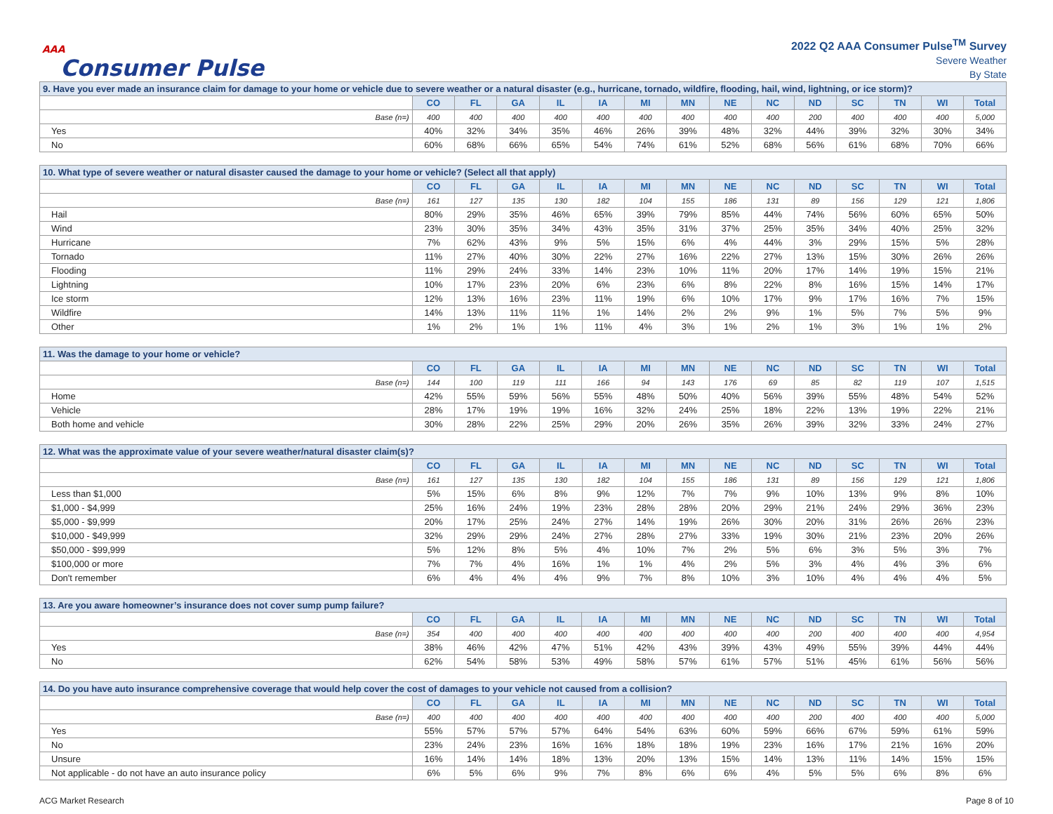AAA
Consumer Pulse
2022 Q2 AAA Consumer Pulse<sup>TM</sup> Survey
Severe Weather
By State
| 9. Have you ever made an insurance claim for damage to your home or vehicle due to severe weather or a natural disaster (e.g., hurricane, tornado, wildfire, flooding, hail, wind, lightning, or ice storm)? | | | | | | | | | | | | | | |
| | CO | FL | GA | IL | IA | MI | MN | NE | NC | ND | SC | TN | WI | Total |
| Base (n=) | 400 | 400 | 400 | 400 | 400 | 400 | 400 | 400 | 400 | 200 | 400 | 400 | 400 | 5,000 |
| Yes | 40% | 32% | 34% | 35% | 46% | 26% | 39% | 48% | 32% | 44% | 39% | 32% | 30% | 34% |
| No | 60% | 68% | 66% | 65% | 54% | 74% | 61% | 52% | 68% | 56% | 61% | 68% | 70% | 66% |
| 10. What type of severe weather or natural disaster caused the damage to your home or vehicle? (Select all that apply) | | | | | | | | | | | | | | |
| | CO | FL | GA | IL | IA | MI | MN | NE | NC | ND | SC | TN | WI | Total |
| Base (n=) | 161 | 127 | 135 | 130 | 182 | 104 | 155 | 186 | 131 | 89 | 156 | 129 | 121 | 1,806 |
| Hail | 80% | 29% | 35% | 46% | 65% | 39% | 79% | 85% | 44% | 74% | 56% | 60% | 65% | 50% |
| Wind | 23% | 30% | 35% | 34% | 43% | 35% | 31% | 37% | 25% | 35% | 34% | 40% | 25% | 32% |
| Hurricane | 7% | 62% | 43% | 9% | 5% | 15% | 6% | 4% | 44% | 3% | 29% | 15% | 5% | 28% |
| Tornado | 11% | 27% | 40% | 30% | 22% | 27% | 16% | 22% | 27% | 13% | 15% | 30% | 26% | 26% |
| Flooding | 11% | 29% | 24% | 33% | 14% | 23% | 10% | 11% | 20% | 17% | 14% | 19% | 15% | 21% |
| Lightning | 10% | 17% | 23% | 20% | 6% | 23% | 6% | 8% | 22% | 8% | 16% | 15% | 14% | 17% |
| Ice storm | 12% | 13% | 16% | 23% | 11% | 19% | 6% | 10% | 17% | 9% | 17% | 16% | 7% | 15% |
| Wildfire | 14% | 13% | 11% | 11% | 1% | 14% | 2% | 2% | 9% | 1% | 5% | 7% | 5% | 9% |
| Other | 1% | 2% | 1% | 1% | 11% | 4% | 3% | 1% | 2% | 1% | 3% | 1% | 1% | 2% |
| 11. Was the damage to your home or vehicle? | | | | | | | | | | | | | | |
| | CO | FL | GA | IL | IA | MI | MN | NE | NC | ND | SC | TN | WI | Total |
| Base (n=) | 144 | 100 | 119 | 111 | 166 | 94 | 143 | 176 | 69 | 85 | 82 | 119 | 107 | 1,515 |
| Home | 42% | 55% | 59% | 56% | 55% | 48% | 50% | 40% | 56% | 39% | 55% | 48% | 54% | 52% |
| Vehicle | 28% | 17% | 19% | 19% | 16% | 32% | 24% | 25% | 18% | 22% | 13% | 19% | 22% | 21% |
| Both home and vehicle | 30% | 28% | 22% | 25% | 29% | 20% | 26% | 35% | 26% | 39% | 32% | 33% | 24% | 27% |
| 12. What was the approximate value of your severe weather/natural disaster claim(s)? | | | | | | | | | | | | | | |
| | CO | FL | GA | IL | IA | MI | MN | NE | NC | ND | SC | TN | WI | Total |
| Base (n=) | 161 | 127 | 135 | 130 | 182 | 104 | 155 | 186 | 131 | 89 | 156 | 129 | 121 | 1,806 |
| Less than $1,000 | 5% | 15% | 6% | 8% | 9% | 12% | 7% | 7% | 9% | 10% | 13% | 9% | 8% | 10% |
| $1,000 - $4,999 | 25% | 16% | 24% | 19% | 23% | 28% | 28% | 20% | 29% | 21% | 24% | 29% | 36% | 23% |
| $5,000 - $9,999 | 20% | 17% | 25% | 24% | 27% | 14% | 19% | 26% | 30% | 20% | 31% | 26% | 26% | 23% |
| $10,000 - $49,999 | 32% | 29% | 29% | 24% | 27% | 28% | 27% | 33% | 19% | 30% | 21% | 23% | 20% | 26% |
| $50,000 - $99,999 | 5% | 12% | 8% | 5% | 4% | 10% | 7% | 2% | 5% | 6% | 3% | 5% | 3% | 7% |
| $100,000 or more | 7% | 7% | 4% | 16% | 1% | 1% | 4% | 2% | 5% | 3% | 4% | 4% | 3% | 6% |
| Don't remember | 6% | 4% | 4% | 4% | 9% | 7% | 8% | 10% | 3% | 10% | 4% | 4% | 4% | 5% |
| 13. Are you aware homeowner’s insurance does not cover sump pump failure? | | | | | | | | | | | | | | |
| | CO | FL | GA | IL | IA | MI | MN | NE | NC | ND | SC | TN | WI | Total |
| Base (n=) | 354 | 400 | 400 | 400 | 400 | 400 | 400 | 400 | 400 | 200 | 400 | 400 | 400 | 4,954 |
| Yes | 38% | 46% | 42% | 47% | 51% | 42% | 43% | 39% | 43% | 49% | 55% | 39% | 44% | 44% |
| No | 62% | 54% | 58% | 53% | 49% | 58% | 57% | 61% | 57% | 51% | 45% | 61% | 56% | 56% |
| 14. Do you have auto insurance comprehensive coverage that would help cover the cost of damages to your vehicle not caused from a collision? | | | | | | | | | | | | | | |
| | CO | FL | GA | IL | IA | MI | MN | NE | NC | ND | SC | TN | WI | Total |
| Base (n=) | 400 | 400 | 400 | 400 | 400 | 400 | 400 | 400 | 400 | 200 | 400 | 400 | 400 | 5,000 |
| Yes | 55% | 57% | 57% | 57% | 64% | 54% | 63% | 60% | 59% | 66% | 67% | 59% | 61% | 59% |
| No | 23% | 24% | 23% | 16% | 16% | 18% | 18% | 19% | 23% | 16% | 17% | 21% | 16% | 20% |
| Unsure | 16% | 14% | 14% | 18% | 13% | 20% | 13% | 15% | 14% | 13% | 11% | 14% | 15% | 15% |
| Not applicable - do not have an auto insurance policy | 6% | 5% | 6% | 9% | 7% | 8% | 6% | 6% | 4% | 5% | 5% | 6% | 8% | 6% |
ACG Market Research Page 8 of 10